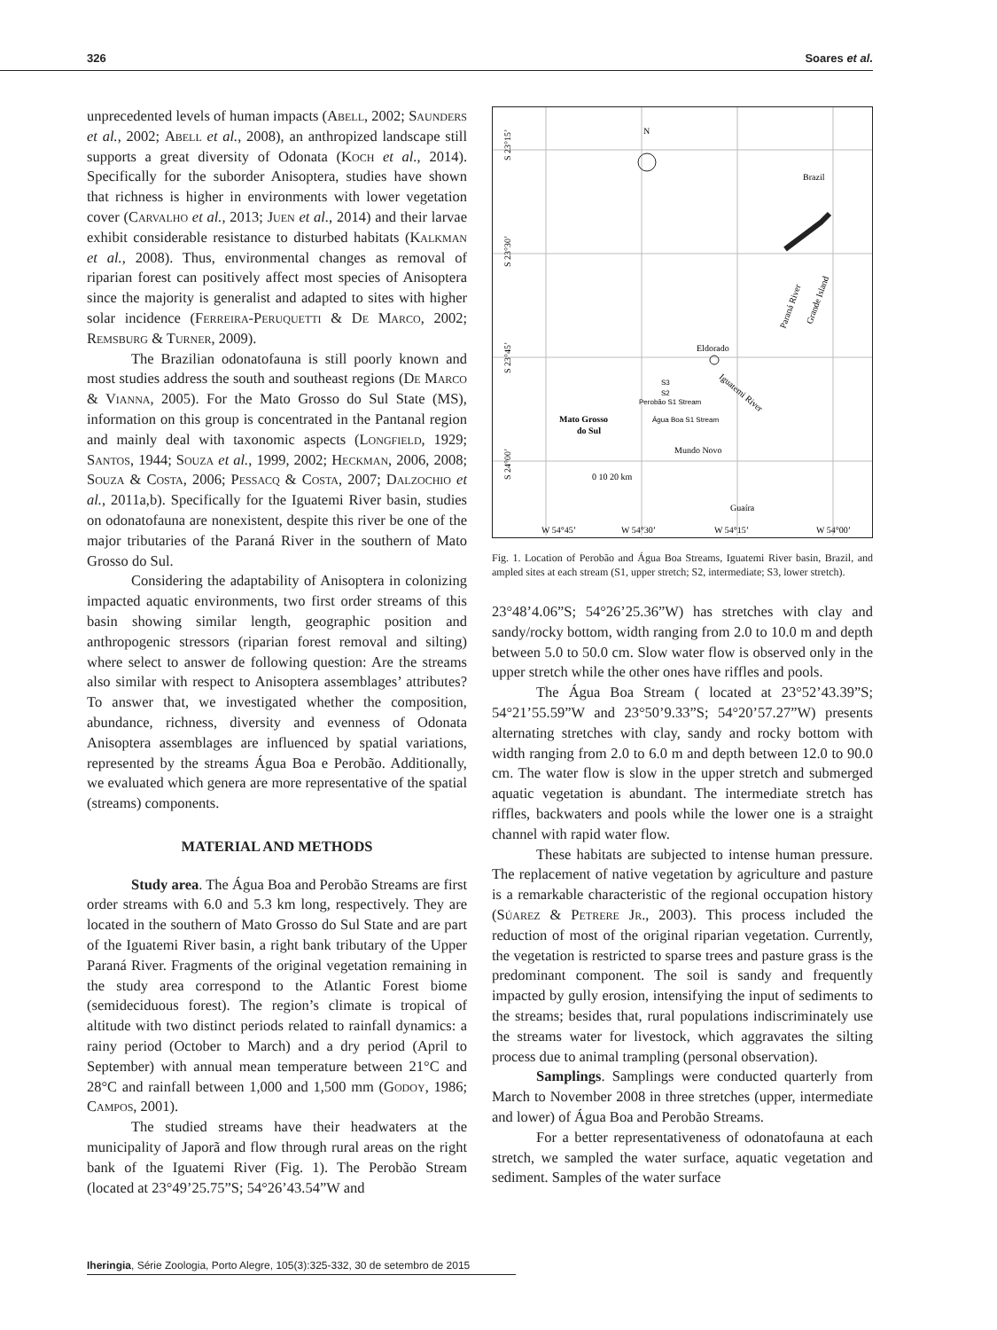326 Soares et al.
unprecedented levels of human impacts (Abell, 2002; Saunders et al., 2002; Abell et al., 2008), an anthropized landscape still supports a great diversity of Odonata (Koch et al., 2014). Specifically for the suborder Anisoptera, studies have shown that richness is higher in environments with lower vegetation cover (Carvalho et al., 2013; Juen et al., 2014) and their larvae exhibit considerable resistance to disturbed habitats (Kalkman et al., 2008). Thus, environmental changes as removal of riparian forest can positively affect most species of Anisoptera since the majority is generalist and adapted to sites with higher solar incidence (Ferreira-Peruquetti & De Marco, 2002; Remsburg & Turner, 2009).
The Brazilian odonatofauna is still poorly known and most studies address the south and southeast regions (De Marco & Vianna, 2005). For the Mato Grosso do Sul State (MS), information on this group is concentrated in the Pantanal region and mainly deal with taxonomic aspects (Longfield, 1929; Santos, 1944; Souza et al., 1999, 2002; Heckman, 2006, 2008; Souza & Costa, 2006; Pessacq & Costa, 2007; Dalzochio et al., 2011a,b). Specifically for the Iguatemi River basin, studies on odonatofauna are nonexistent, despite this river be one of the major tributaries of the Paraná River in the southern of Mato Grosso do Sul.
Considering the adaptability of Anisoptera in colonizing impacted aquatic environments, two first order streams of this basin showing similar length, geographic position and anthropogenic stressors (riparian forest removal and silting) where select to answer de following question: Are the streams also similar with respect to Anisoptera assemblages’ attributes? To answer that, we investigated whether the composition, abundance, richness, diversity and evenness of Odonata Anisoptera assemblages are influenced by spatial variations, represented by the streams Água Boa e Perobão. Additionally, we evaluated which genera are more representative of the spatial (streams) components.
MATERIAL AND METHODS
Study area. The Água Boa and Perobão Streams are first order streams with 6.0 and 5.3 km long, respectively. They are located in the southern of Mato Grosso do Sul State and are part of the Iguatemi River basin, a right bank tributary of the Upper Paraná River. Fragments of the original vegetation remaining in the study area correspond to the Atlantic Forest biome (semideciduous forest). The region’s climate is tropical of altitude with two distinct periods related to rainfall dynamics: a rainy period (October to March) and a dry period (April to September) with annual mean temperature between 21°C and 28°C and rainfall between 1,000 and 1,500 mm (Godoy, 1986; Campos, 2001).
The studied streams have their headwaters at the municipality of Japorã and flow through rural areas on the right bank of the Iguatemi River (Fig. 1). The Perobão Stream (located at 23°49’25.75”S; 54°26’43.54”W and
S 23°15’
S 23°30’
S 23°45’
S 24°00’
N
Brazil
Eldorado
Iguatemi River
S3
S2
Perobão S1 Stream
Água Boa S1 Stream
Mato Grosso
do Sul
Mundo Novo
0 10 20 km
Guaíra
W 54°45’
W 54°30’
W 54°15’
W 54°00’
Paraná River
Grande Island
Fig. 1. Location of Perobão and Água Boa Streams, Iguatemi River basin, Brazil, and ampled sites at each stream (S1, upper stretch; S2, intermediate; S3, lower stretch).
23°48’4.06”S; 54°26’25.36”W) has stretches with clay and sandy/rocky bottom, width ranging from 2.0 to 10.0 m and depth between 5.0 to 50.0 cm. Slow water flow is observed only in the upper stretch while the other ones have riffles and pools.
The Água Boa Stream ( located at 23°52’43.39”S; 54°21’55.59”W and 23°50’9.33”S; 54°20’57.27”W) presents alternating stretches with clay, sandy and rocky bottom with width ranging from 2.0 to 6.0 m and depth between 12.0 to 90.0 cm. The water flow is slow in the upper stretch and submerged aquatic vegetation is abundant. The intermediate stretch has riffles, backwaters and pools while the lower one is a straight channel with rapid water flow.
These habitats are subjected to intense human pressure. The replacement of native vegetation by agriculture and pasture is a remarkable characteristic of the regional occupation history (Súarez & Petrere Jr., 2003). This process included the reduction of most of the original riparian vegetation. Currently, the vegetation is restricted to sparse trees and pasture grass is the predominant component. The soil is sandy and frequently impacted by gully erosion, intensifying the input of sediments to the streams; besides that, rural populations indiscriminately use the streams water for livestock, which aggravates the silting process due to animal trampling (personal observation).
Samplings. Samplings were conducted quarterly from March to November 2008 in three stretches (upper, intermediate and lower) of Água Boa and Perobão Streams.
For a better representativeness of odonatofauna at each stretch, we sampled the water surface, aquatic vegetation and sediment. Samples of the water surface
Iheringia, Série Zoologia, Porto Alegre, 105(3):325-332, 30 de setembro de 2015